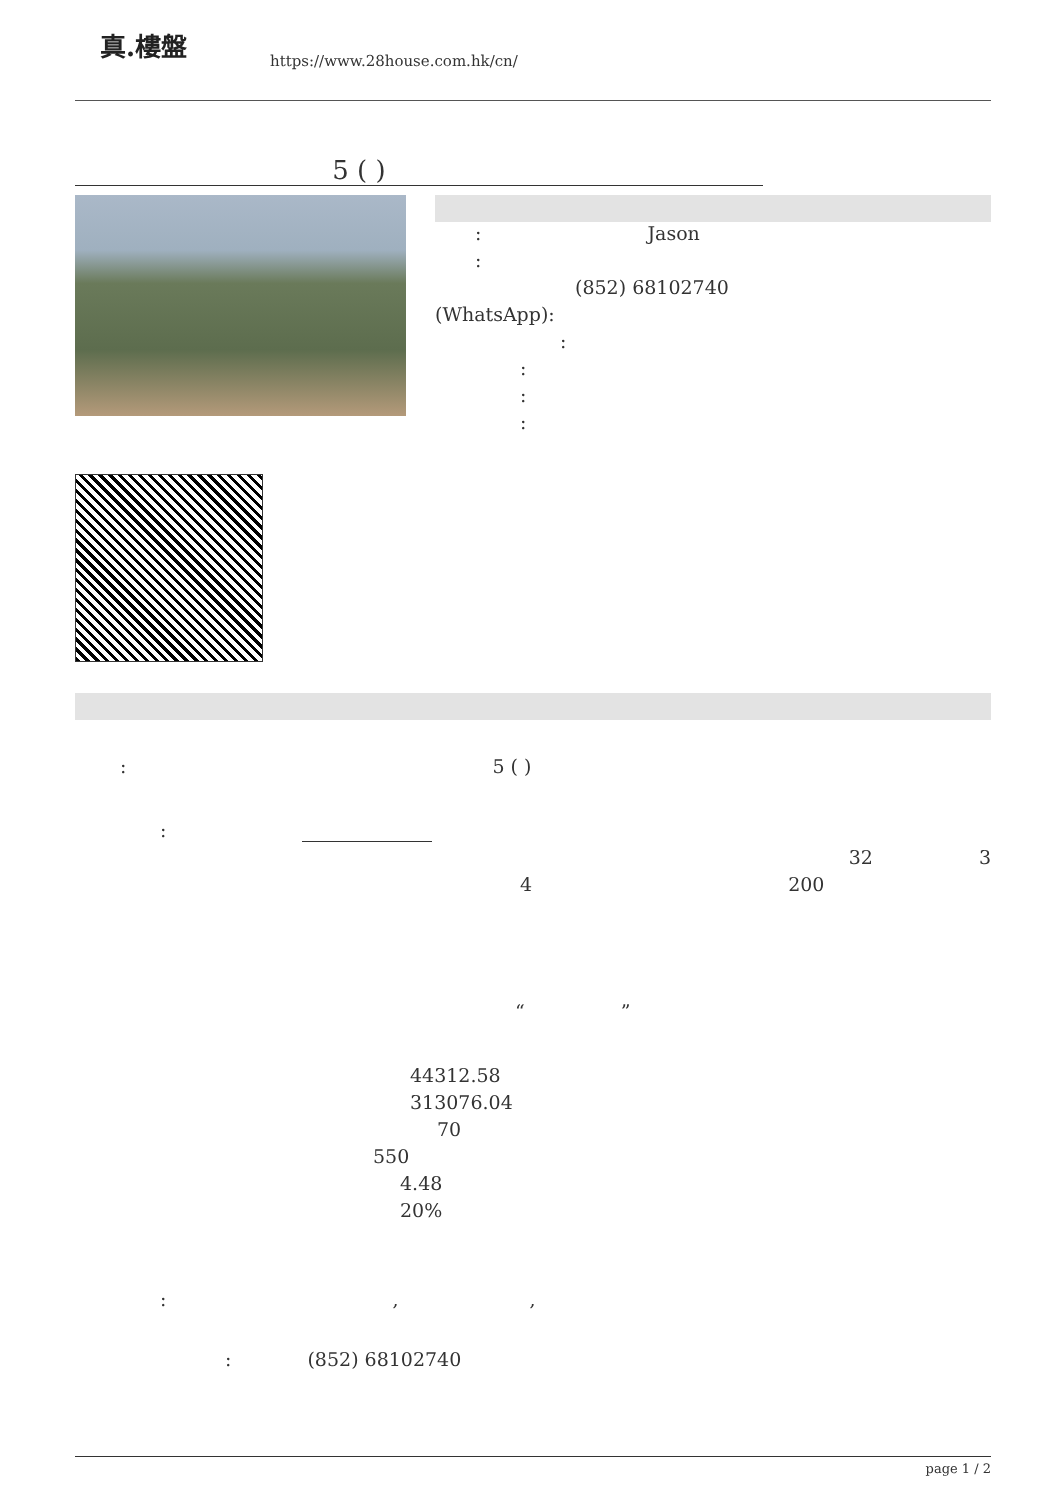真.樓盤
https://www.28house.com.hk/cn/
5 ( )
: Jason
:
(852) 68102740
(WhatsApp):
:
:
:
:
: 5 ( )
:
32 3
4 200
“ ”
44312.58
313076.04
70
550
4.48
20%
: , ,
: (852) 68102740
page 1 / 2